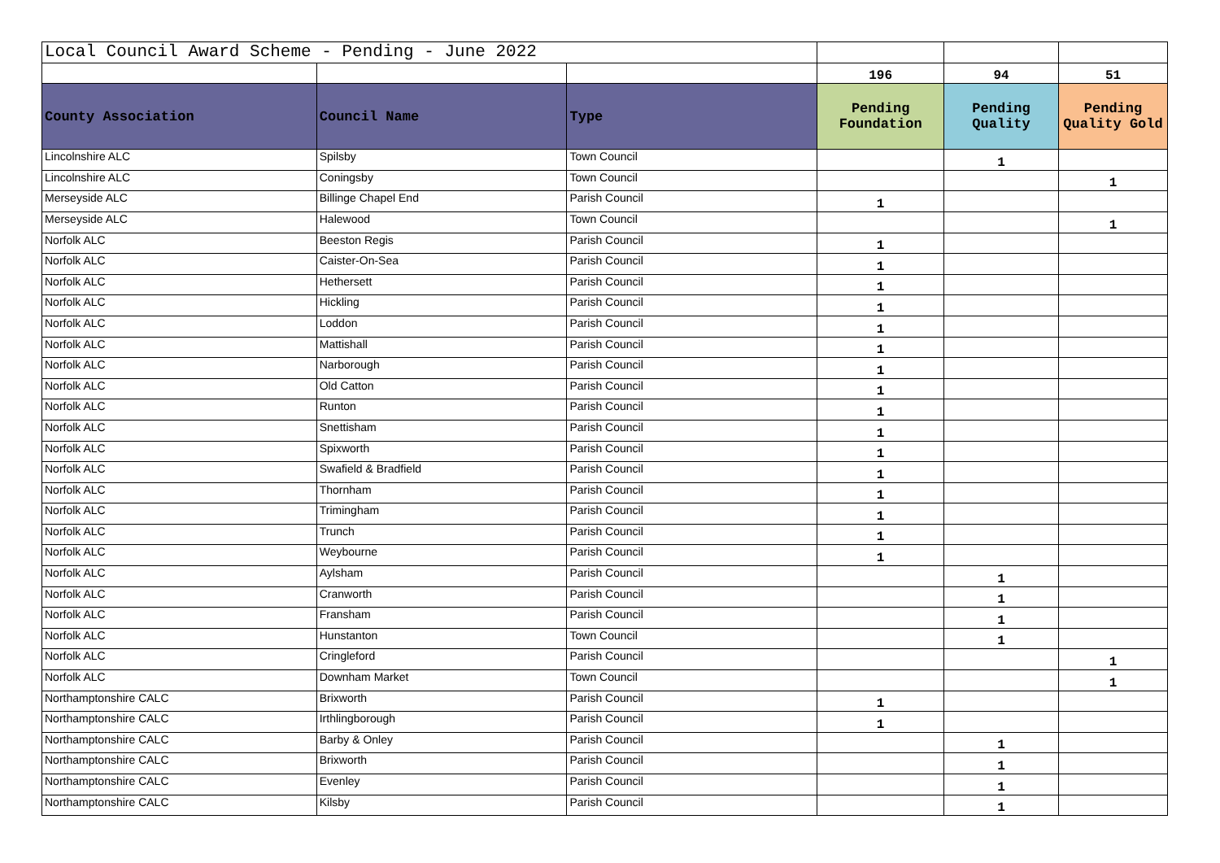| Local Council Award Scheme - Pending - June 2022 | | | | | |
| | | | 196 | 94 | 51 |
| County Association | Council Name | Type | Pending Foundation | Pending Quality | Pending Quality Gold |
| Lincolnshire ALC | Spilsby | Town Council | | 1 | |
| Lincolnshire ALC | Coningsby | Town Council | | | 1 |
| Merseyside ALC | Billinge Chapel End | Parish Council | 1 | | |
| Merseyside ALC | Halewood | Town Council | | | 1 |
| Norfolk ALC | Beeston Regis | Parish Council | 1 | | |
| Norfolk ALC | Caister-On-Sea | Parish Council | 1 | | |
| Norfolk ALC | Hethersett | Parish Council | 1 | | |
| Norfolk ALC | Hickling | Parish Council | 1 | | |
| Norfolk ALC | Loddon | Parish Council | 1 | | |
| Norfolk ALC | Mattishall | Parish Council | 1 | | |
| Norfolk ALC | Narborough | Parish Council | 1 | | |
| Norfolk ALC | Old Catton | Parish Council | 1 | | |
| Norfolk ALC | Runton | Parish Council | 1 | | |
| Norfolk ALC | Snettisham | Parish Council | 1 | | |
| Norfolk ALC | Spixworth | Parish Council | 1 | | |
| Norfolk ALC | Swafield & Bradfield | Parish Council | 1 | | |
| Norfolk ALC | Thornham | Parish Council | 1 | | |
| Norfolk ALC | Trimingham | Parish Council | 1 | | |
| Norfolk ALC | Trunch | Parish Council | 1 | | |
| Norfolk ALC | Weybourne | Parish Council | 1 | | |
| Norfolk ALC | Aylsham | Parish Council | | 1 | |
| Norfolk ALC | Cranworth | Parish Council | | 1 | |
| Norfolk ALC | Fransham | Parish Council | | 1 | |
| Norfolk ALC | Hunstanton | Town Council | | 1 | |
| Norfolk ALC | Cringleford | Parish Council | | | 1 |
| Norfolk ALC | Downham Market | Town Council | | | 1 |
| Northamptonshire CALC | Brixworth | Parish Council | 1 | | |
| Northamptonshire CALC | Irthlingborough | Parish Council | 1 | | |
| Northamptonshire CALC | Barby & Onley | Parish Council | | 1 | |
| Northamptonshire CALC | Brixworth | Parish Council | | 1 | |
| Northamptonshire CALC | Evenley | Parish Council | | 1 | |
| Northamptonshire CALC | Kilsby | Parish Council | | 1 | |